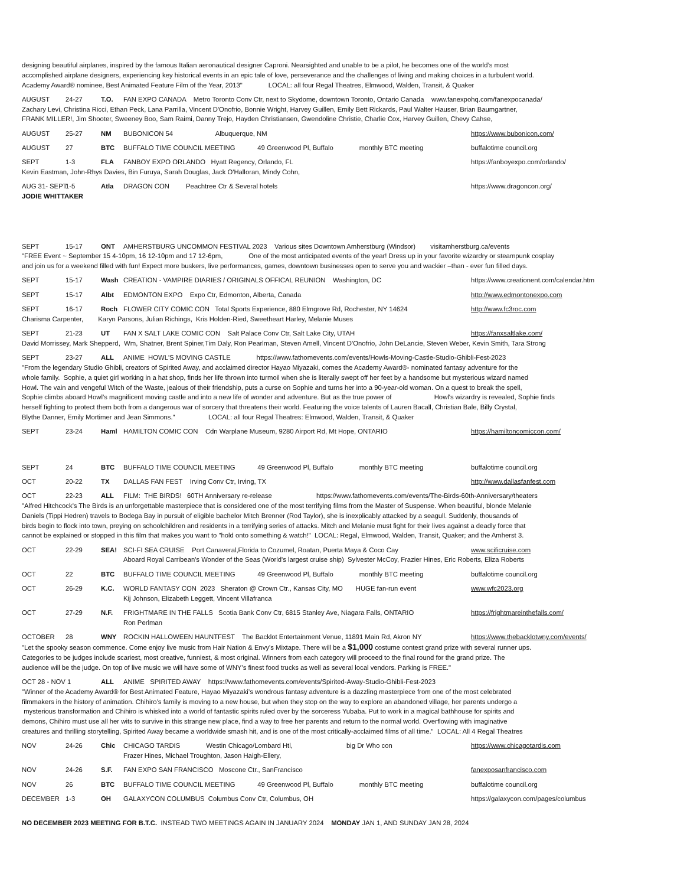designing beautiful airplanes, inspired by the famous Italian aeronautical designer Caproni. Nearsighted and unable to be a pilot, he becomes one of the world’s most
accomplished airplane designers, experiencing key historical events in an epic tale of love, perseverance and the challenges of living and making choices in a turbulent world.
Academy Award® nominee, Best Animated Feature Film of the Year, 2013" LOCAL: all four Regal Theatres, Elmwood, Walden, Transit, & Quaker
AUGUST 24-27 T.O. FAN EXPO CANADA Metro Toronto Conv Ctr, next to Skydome, downtown Toronto, Ontario Canada www.fanexpohq.com/fanexpocanada/
Zachary Levi, Christina Ricci, Ethan Peck, Lana Parrilla, Vincent D'Onofrio, Bonnie Wright, Harvey Guillen, Emily Bett Rickards, Paul Walter Hauser, Brian Baumgartner,
FRANK MILLER!, Jim Shooter, Sweeney Boo, Sam Raimi, Danny Trejo, Hayden Christiansen, Gwendoline Christie, Charlie Cox, Harvey Guillen, Chevy Cahse,
AUGUST 25-27 NM BUBONICON 54 Albuquerque, NM https://www.bubonicon.com/
AUGUST 27 BTC BUFFALO TIME COUNCIL MEETING 49 Greenwood Pl, Buffalo monthly BTC meeting buffalotime council.org
SEPT 1-3 FLA FANBOY EXPO ORLANDO Hyatt Regency, Orlando, FL https://fanboyexpo.com/orlando/
Kevin Eastman, John-Rhys Davies, Bin Furuya, Sarah Douglas, Jack O'Halloran, Mindy Cohn,
AUG 31- SEPT 1-5 Atla DRAGON CON Peachtree Ctr & Several hotels https://www.dragoncon.org/
JODIE WHITTAKER
SEPT 15-17 ONT AMHERSTBURG UNCOMMON FESTIVAL 2023 Various sites Downtown Amherstburg (Windsor) visitamherstburg.ca/events
"FREE Event ~ September 15 4-10pm, 16 12-10pm and 17 12-6pm, One of the most anticipated events of the year! Dress up in your favorite wizardry or steampunk cosplay
and join us for a weekend filled with fun! Expect more buskers, live performances, games, downtown businesses open to serve you and wackier –than - ever fun filled days.
SEPT 15-17 Wash CREATION - VAMPIRE DIARIES / ORIGINALS OFFICAL REUNION Washington, DC https://www.creationent.com/calendar.htm
SEPT 15-17 Albt EDMONTON EXPO Expo Ctr, Edmonton, Alberta, Canada http://www.edmontonexpo.com
SEPT 16-17 Roch FLOWER CITY COMIC CON Total Sports Experience, 880 Elmgrove Rd, Rochester, NY 14624 http://www.fc3roc.com
Charisma Carpenter, Karyn Parsons, Julian Richings, Kris Holden-Ried, Sweetheart Harley, Melanie Muses
SEPT 21-23 UT FAN X SALT LAKE COMIC CON Salt Palace Conv Ctr, Salt Lake City, UTAH https://fanxsaltlake.com/
David Morrissey, Mark Shepperd, Wm, Shatner, Brent Spiner,Tim Daly, Ron Pearlman, Steven Amell, Vincent D'Onofrio, John DeLancie, Steven Weber, Kevin Smith, Tara Strong
SEPT 23-27 ALL ANIME HOWL'S MOVING CASTLE https://www.fathomevents.com/events/Howls-Moving-Castle-Studio-Ghibli-Fest-2023
"From the legendary Studio Ghibli, creators of Spirited Away, and acclaimed director Hayao Miyazaki, comes the Academy Award®- nominated fantasy adventure for the
whole family. Sophie, a quiet girl working in a hat shop, finds her life thrown into turmoil when she is literally swept off her feet by a handsome but mysterious wizard named
Howl. The vain and vengeful Witch of the Waste, jealous of their friendship, puts a curse on Sophie and turns her into a 90-year-old woman. On a quest to break the spell,
Sophie climbs aboard Howl’s magnificent moving castle and into a new life of wonder and adventure. But as the true power of Howl's wizardry is revealed, Sophie finds
herself fighting to protect them both from a dangerous war of sorcery that threatens their world. Featuring the voice talents of Lauren Bacall, Christian Bale, Billy Crystal,
Blythe Danner, Emily Mortimer and Jean Simmons." LOCAL: all four Regal Theatres: Elmwood, Walden, Transit, & Quaker
SEPT 23-24 Haml HAMILTON COMIC CON Cdn Warplane Museum, 9280 Airport Rd, Mt Hope, ONTARIO https://hamiltoncomiccon.com/
SEPT 24 BTC BUFFALO TIME COUNCIL MEETING 49 Greenwood Pl, Buffalo monthly BTC meeting buffalotime council.org
OCT 20-22 TX DALLAS FAN FEST Irving Conv Ctr, Irving, TX http://www.dallasfanfest.com
OCT 22-23 ALL FILM: THE BIRDS! 60TH Anniversary re-release https://www.fathomevents.com/events/The-Birds-60th-Anniversary/theaters
"Alfred Hitchcock's The Birds is an unforgettable masterpiece that is considered one of the most terrifying films from the Master of Suspense. When beautiful, blonde Melanie
Daniels (Tippi Hedren) travels to Bodega Bay in pursuit of eligible bachelor Mitch Brenner (Rod Taylor), she is inexplicably attacked by a seagull. Suddenly, thousands of
birds begin to flock into town, preying on schoolchildren and residents in a terrifying series of attacks. Mitch and Melanie must fight for their lives against a deadly force that
cannot be explained or stopped in this film that makes you want to "hold onto something & watch!" LOCAL: Regal, Elmwood, Walden, Transit, Quaker; and the Amherst 3.
OCT 22-29 SEA! SCI-FI SEA CRUISE Port Canaveral,Florida to Cozumel, Roatan, Puerta Maya & Coco Cay www.scificruise.com
Aboard Royal Carribean's Wonder of the Seas (World's largest cruise ship) Sylvester McCoy, Frazier Hines, Eric Roberts, Eliza Roberts
OCT 22 BTC BUFFALO TIME COUNCIL MEETING 49 Greenwood Pl, Buffalo monthly BTC meeting buffalotime council.org
OCT 26-29 K.C. WORLD FANTASY CON 2023 Sheraton @ Crown Ctr., Kansas City, MO HUGE fan-run event www.wfc2023.org
Kij Johnson, Elizabeth Leggett, Vincent Villafranca
OCT 27-29 N.F. FRIGHTMARE IN THE FALLS Scotia Bank Conv Ctr, 6815 Stanley Ave, Niagara Falls, ONTARIO https://frightmareinthefalls.com/
Ron Perlman
OCTOBER 28 WNY ROCKIN HALLOWEEN HAUNTFEST The Backlot Entertainment Venue, 11891 Main Rd, Akron NY https://www.thebacklotwny.com/events/
"Let the spooky season commence. Come enjoy live music from Hair Nation & Envy's Mixtape. There will be a $1,000 costume contest grand prize with several runner ups.
Categories to be judges include scariest, most creative, funniest, & most original. Winners from each category will proceed to the final round for the grand prize. The
audience will be the judge. On top of live music we will have some of WNY’s finest food trucks as well as several local vendors. Parking is FREE."
OCT 28 - NOV 1 ALL ANIME SPIRITED AWAY https://www.fathomevents.com/events/Spirited-Away-Studio-Ghibli-Fest-2023
"Winner of the Academy Award® for Best Animated Feature, Hayao Miyazaki’s wondrous fantasy adventure is a dazzling masterpiece from one of the most celebrated
filmmakers in the history of animation. Chihiro’s family is moving to a new house, but when they stop on the way to explore an abandoned village, her parents undergo a
mysterious transformation and Chihiro is whisked into a world of fantastic spirits ruled over by the sorceress Yubaba. Put to work in a magical bathhouse for spirits and
demons, Chihiro must use all her wits to survive in this strange new place, find a way to free her parents and return to the normal world. Overflowing with imaginative
creatures and thrilling storytelling, Spirited Away became a worldwide smash hit, and is one of the most critically-acclaimed films of all time." LOCAL: All 4 Regal Theatres
NOV 24-26 Chic CHICAGO TARDIS Westin Chicago/Lombard Htl, big Dr Who con https://www.chicagotardis.com
Frazer Hines, Michael Troughton, Jason Haigh-Ellery,
NOV 24-26 S.F. FAN EXPO SAN FRANCISCO Moscone Ctr., SanFrancisco fanexposanfrancisco.com
NOV 26 BTC BUFFALO TIME COUNCIL MEETING 49 Greenwood Pl, Buffalo monthly BTC meeting buffalotime council.org
DECEMBER 1-3 OH GALAXYCON COLUMBUS Columbus Conv Ctr, Columbus, OH https://galaxycon.com/pages/columbus
NO DECEMBER 2023 MEETING FOR B.T.C. INSTEAD TWO MEETINGS AGAIN IN JANUARY 2024 MONDAY JAN 1, AND SUNDAY JAN 28, 2024